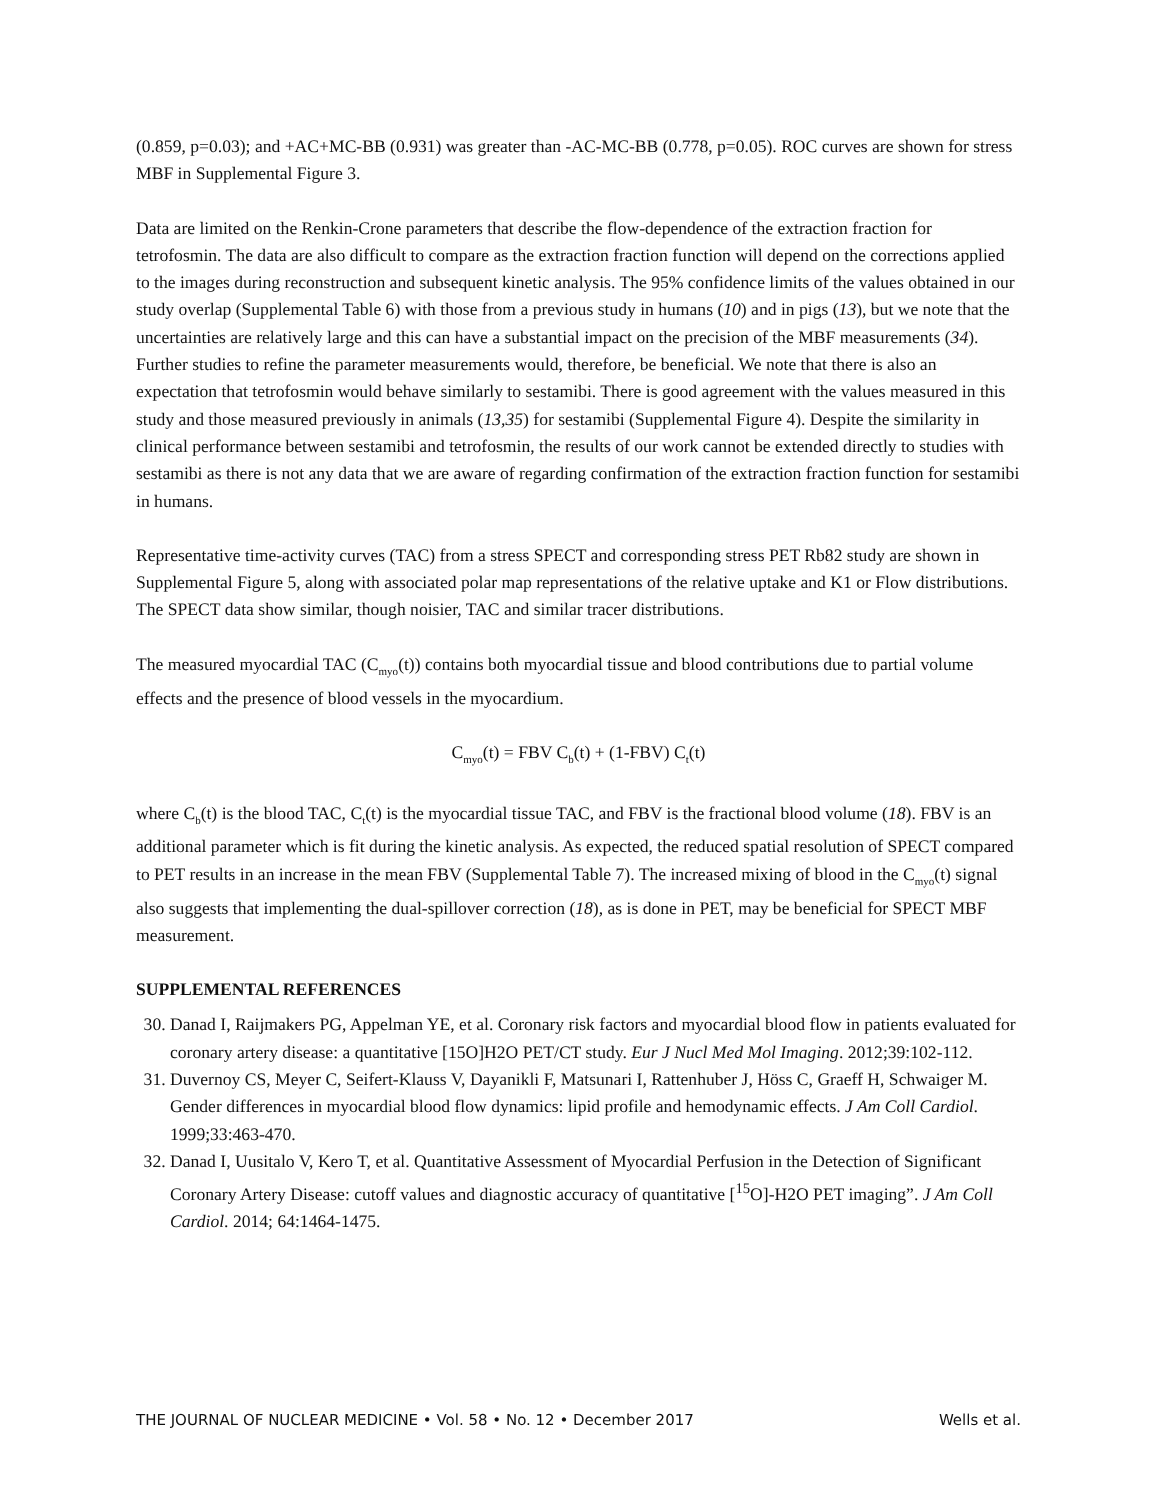(0.859, p=0.03); and +AC+MC-BB (0.931) was greater than -AC-MC-BB (0.778, p=0.05). ROC curves are shown for stress MBF in Supplemental Figure 3.
Data are limited on the Renkin-Crone parameters that describe the flow-dependence of the extraction fraction for tetrofosmin. The data are also difficult to compare as the extraction fraction function will depend on the corrections applied to the images during reconstruction and subsequent kinetic analysis. The 95% confidence limits of the values obtained in our study overlap (Supplemental Table 6) with those from a previous study in humans (10) and in pigs (13), but we note that the uncertainties are relatively large and this can have a substantial impact on the precision of the MBF measurements (34). Further studies to refine the parameter measurements would, therefore, be beneficial. We note that there is also an expectation that tetrofosmin would behave similarly to sestamibi. There is good agreement with the values measured in this study and those measured previously in animals (13,35) for sestamibi (Supplemental Figure 4). Despite the similarity in clinical performance between sestamibi and tetrofosmin, the results of our work cannot be extended directly to studies with sestamibi as there is not any data that we are aware of regarding confirmation of the extraction fraction function for sestamibi in humans.
Representative time-activity curves (TAC) from a stress SPECT and corresponding stress PET Rb82 study are shown in Supplemental Figure 5, along with associated polar map representations of the relative uptake and K1 or Flow distributions. The SPECT data show similar, though noisier, TAC and similar tracer distributions.
The measured myocardial TAC (C<sub>myo</sub>(t)) contains both myocardial tissue and blood contributions due to partial volume effects and the presence of blood vessels in the myocardium.
C<sub>myo</sub>(t) = FBV C<sub>b</sub>(t) + (1-FBV) C<sub>t</sub>(t)
where C<sub>b</sub>(t) is the blood TAC, C<sub>t</sub>(t) is the myocardial tissue TAC, and FBV is the fractional blood volume (18). FBV is an additional parameter which is fit during the kinetic analysis. As expected, the reduced spatial resolution of SPECT compared to PET results in an increase in the mean FBV (Supplemental Table 7). The increased mixing of blood in the C<sub>myo</sub>(t) signal also suggests that implementing the dual-spillover correction (18), as is done in PET, may be beneficial for SPECT MBF measurement.
SUPPLEMENTAL REFERENCES
30. Danad I, Raijmakers PG, Appelman YE, et al. Coronary risk factors and myocardial blood flow in patients evaluated for coronary artery disease: a quantitative [15O]H2O PET/CT study. Eur J Nucl Med Mol Imaging. 2012;39:102-112.
31. Duvernoy CS, Meyer C, Seifert-Klauss V, Dayanikli F, Matsunari I, Rattenhuber J, Höss C, Graeff H, Schwaiger M. Gender differences in myocardial blood flow dynamics: lipid profile and hemodynamic effects. J Am Coll Cardiol. 1999;33:463-470.
32. Danad I, Uusitalo V, Kero T, et al. Quantitative Assessment of Myocardial Perfusion in the Detection of Significant Coronary Artery Disease: cutoff values and diagnostic accuracy of quantitative [<sup>15</sup>O]-H2O PET imaging”. J Am Coll Cardiol. 2014; 64:1464-1475.
THE JOURNAL OF NUCLEAR MEDICINE • Vol. 58 • No. 12 • December 2017 Wells et al.